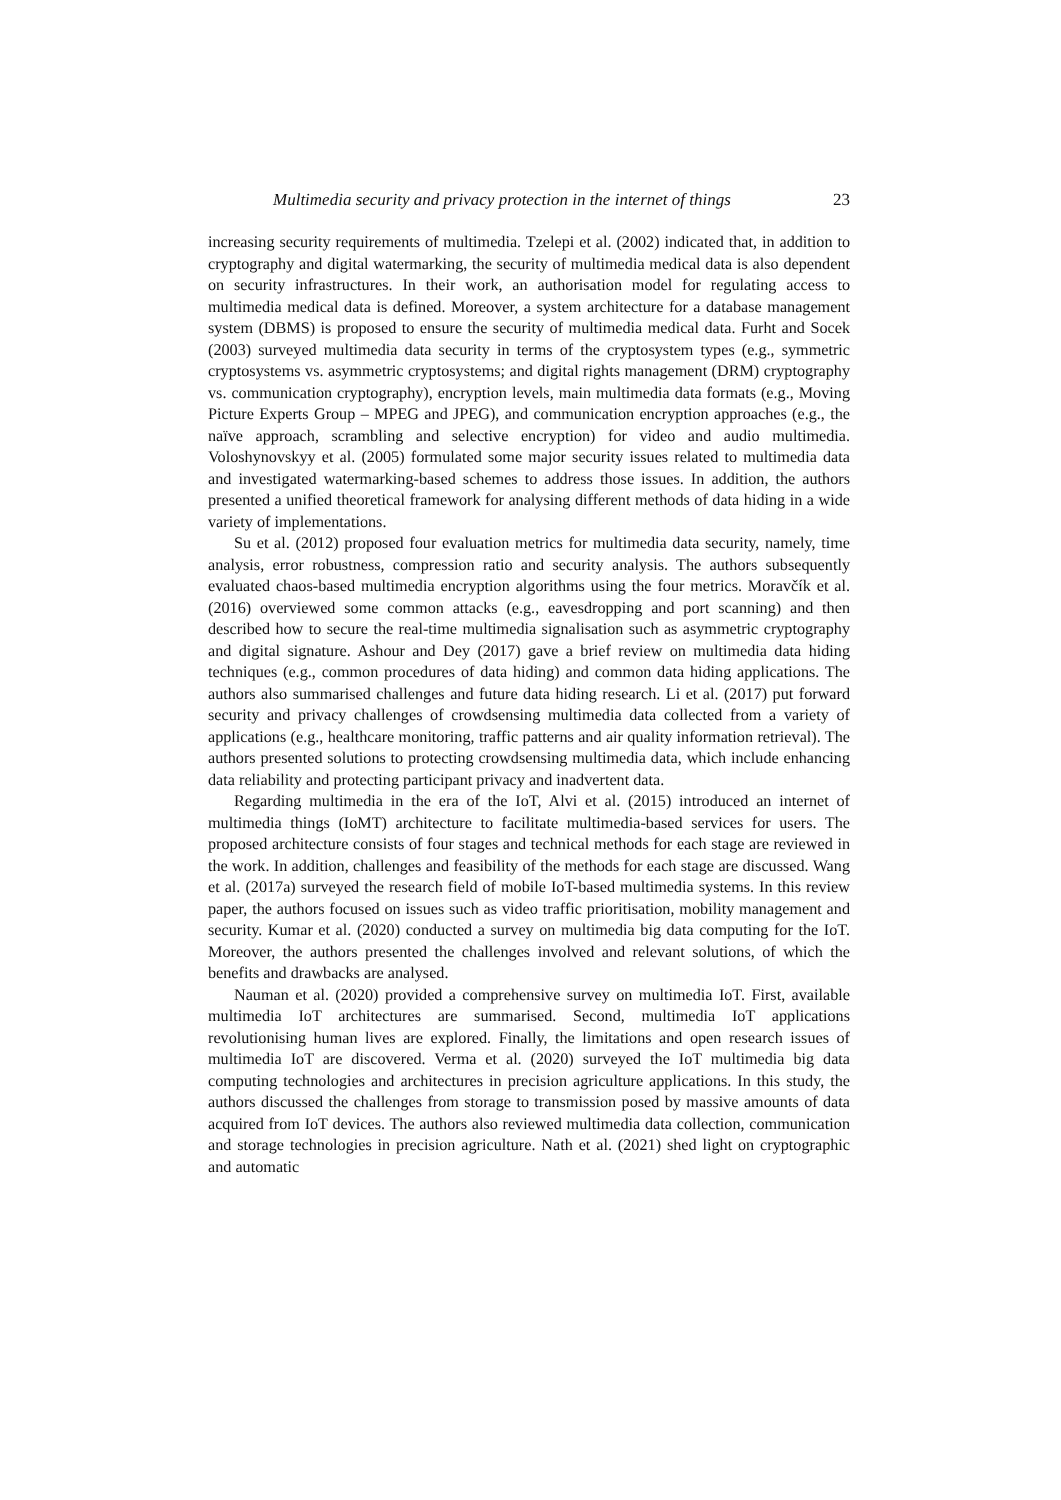Multimedia security and privacy protection in the internet of things 23
increasing security requirements of multimedia. Tzelepi et al. (2002) indicated that, in addition to cryptography and digital watermarking, the security of multimedia medical data is also dependent on security infrastructures. In their work, an authorisation model for regulating access to multimedia medical data is defined. Moreover, a system architecture for a database management system (DBMS) is proposed to ensure the security of multimedia medical data. Furht and Socek (2003) surveyed multimedia data security in terms of the cryptosystem types (e.g., symmetric cryptosystems vs. asymmetric cryptosystems; and digital rights management (DRM) cryptography vs. communication cryptography), encryption levels, main multimedia data formats (e.g., Moving Picture Experts Group – MPEG and JPEG), and communication encryption approaches (e.g., the naïve approach, scrambling and selective encryption) for video and audio multimedia. Voloshynovskyy et al. (2005) formulated some major security issues related to multimedia data and investigated watermarking-based schemes to address those issues. In addition, the authors presented a unified theoretical framework for analysing different methods of data hiding in a wide variety of implementations.
Su et al. (2012) proposed four evaluation metrics for multimedia data security, namely, time analysis, error robustness, compression ratio and security analysis. The authors subsequently evaluated chaos-based multimedia encryption algorithms using the four metrics. Moravčík et al. (2016) overviewed some common attacks (e.g., eavesdropping and port scanning) and then described how to secure the real-time multimedia signalisation such as asymmetric cryptography and digital signature. Ashour and Dey (2017) gave a brief review on multimedia data hiding techniques (e.g., common procedures of data hiding) and common data hiding applications. The authors also summarised challenges and future data hiding research. Li et al. (2017) put forward security and privacy challenges of crowdsensing multimedia data collected from a variety of applications (e.g., healthcare monitoring, traffic patterns and air quality information retrieval). The authors presented solutions to protecting crowdsensing multimedia data, which include enhancing data reliability and protecting participant privacy and inadvertent data.
Regarding multimedia in the era of the IoT, Alvi et al. (2015) introduced an internet of multimedia things (IoMT) architecture to facilitate multimedia-based services for users. The proposed architecture consists of four stages and technical methods for each stage are reviewed in the work. In addition, challenges and feasibility of the methods for each stage are discussed. Wang et al. (2017a) surveyed the research field of mobile IoT-based multimedia systems. In this review paper, the authors focused on issues such as video traffic prioritisation, mobility management and security. Kumar et al. (2020) conducted a survey on multimedia big data computing for the IoT. Moreover, the authors presented the challenges involved and relevant solutions, of which the benefits and drawbacks are analysed.
Nauman et al. (2020) provided a comprehensive survey on multimedia IoT. First, available multimedia IoT architectures are summarised. Second, multimedia IoT applications revolutionising human lives are explored. Finally, the limitations and open research issues of multimedia IoT are discovered. Verma et al. (2020) surveyed the IoT multimedia big data computing technologies and architectures in precision agriculture applications. In this study, the authors discussed the challenges from storage to transmission posed by massive amounts of data acquired from IoT devices. The authors also reviewed multimedia data collection, communication and storage technologies in precision agriculture. Nath et al. (2021) shed light on cryptographic and automatic